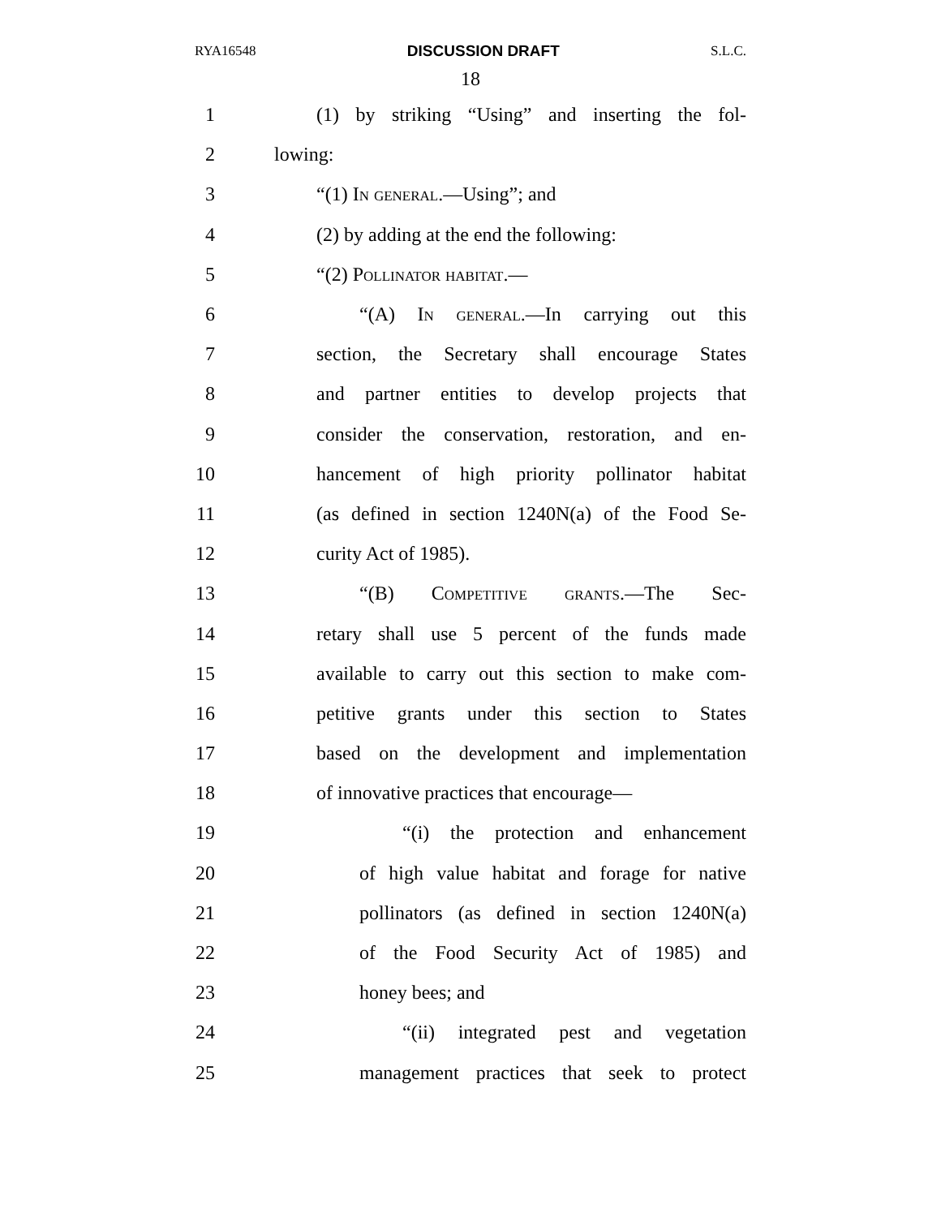RYA16548 DISCUSSION DRAFT S.L.C.
18
1 (1) by striking “Using” and inserting the fol-
2 lowing:
3 “(1) In general.—Using”; and
4 (2) by adding at the end the following:
5 “(2) Pollinator habitat.—
6 “(A) In general.—In carrying out this
7 section, the Secretary shall encourage States
8 and partner entities to develop projects that
9 consider the conservation, restoration, and en-
10 hancement of high priority pollinator habitat
11 (as defined in section 1240N(a) of the Food Se-
12 curity Act of 1985).
13 “(B) Competitive grants.—The Sec-
14 retary shall use 5 percent of the funds made
15 available to carry out this section to make com-
16 petitive grants under this section to States
17 based on the development and implementation
18 of innovative practices that encourage—
19 “(i) the protection and enhancement
20 of high value habitat and forage for native
21 pollinators (as defined in section 1240N(a)
22 of the Food Security Act of 1985) and
23 honey bees; and
24 “(ii) integrated pest and vegetation
25 management practices that seek to protect